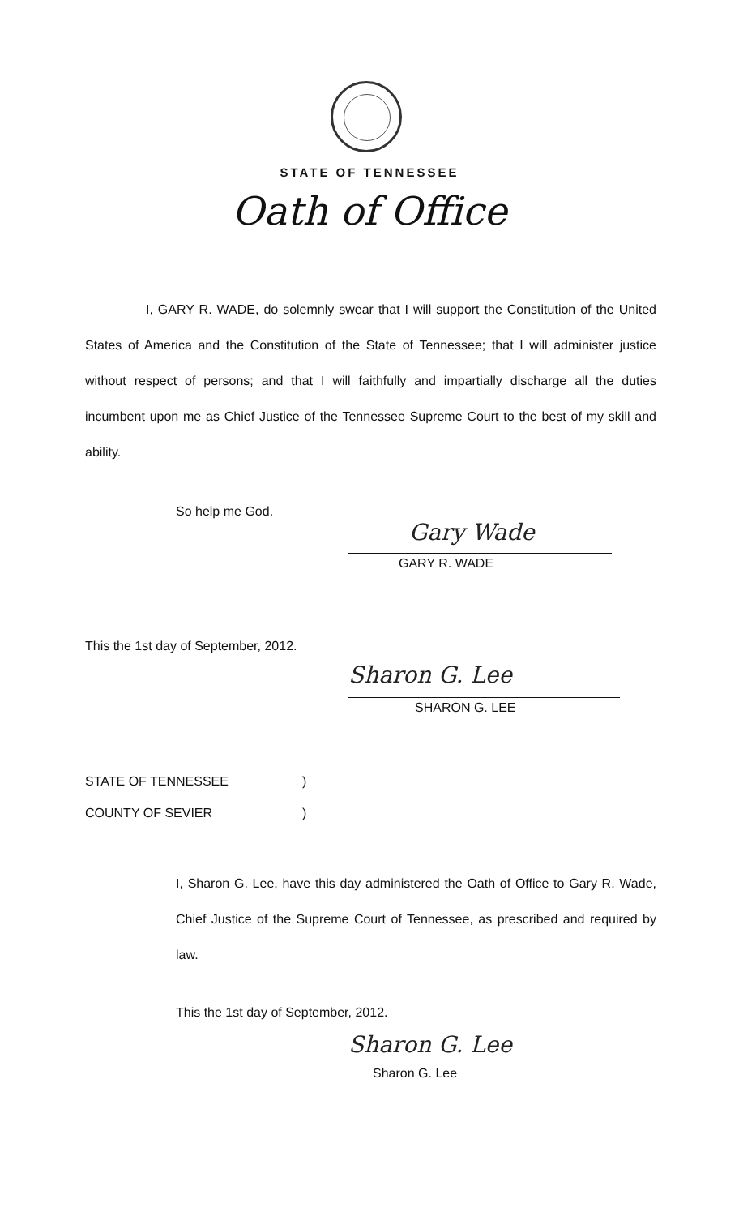STATE OF TENNESSEE
Oath of Office
I, GARY R. WADE, do solemnly swear that I will support the Constitution of the United States of America and the Constitution of the State of Tennessee; that I will administer justice without respect of persons; and that I will faithfully and impartially discharge all the duties incumbent upon me as Chief Justice of the Tennessee Supreme Court to the best of my skill and ability.
So help me God.
Gary Wade
GARY R. WADE
This the 1st day of September, 2012.
Sharon G. Lee
SHARON G. LEE
STATE OF TENNESSEE )
COUNTY OF SEVIER )
I, Sharon G. Lee, have this day administered the Oath of Office to Gary R. Wade, Chief Justice of the Supreme Court of Tennessee, as prescribed and required by law.
This the 1st day of September, 2012.
Sharon G. Lee
Sharon G. Lee